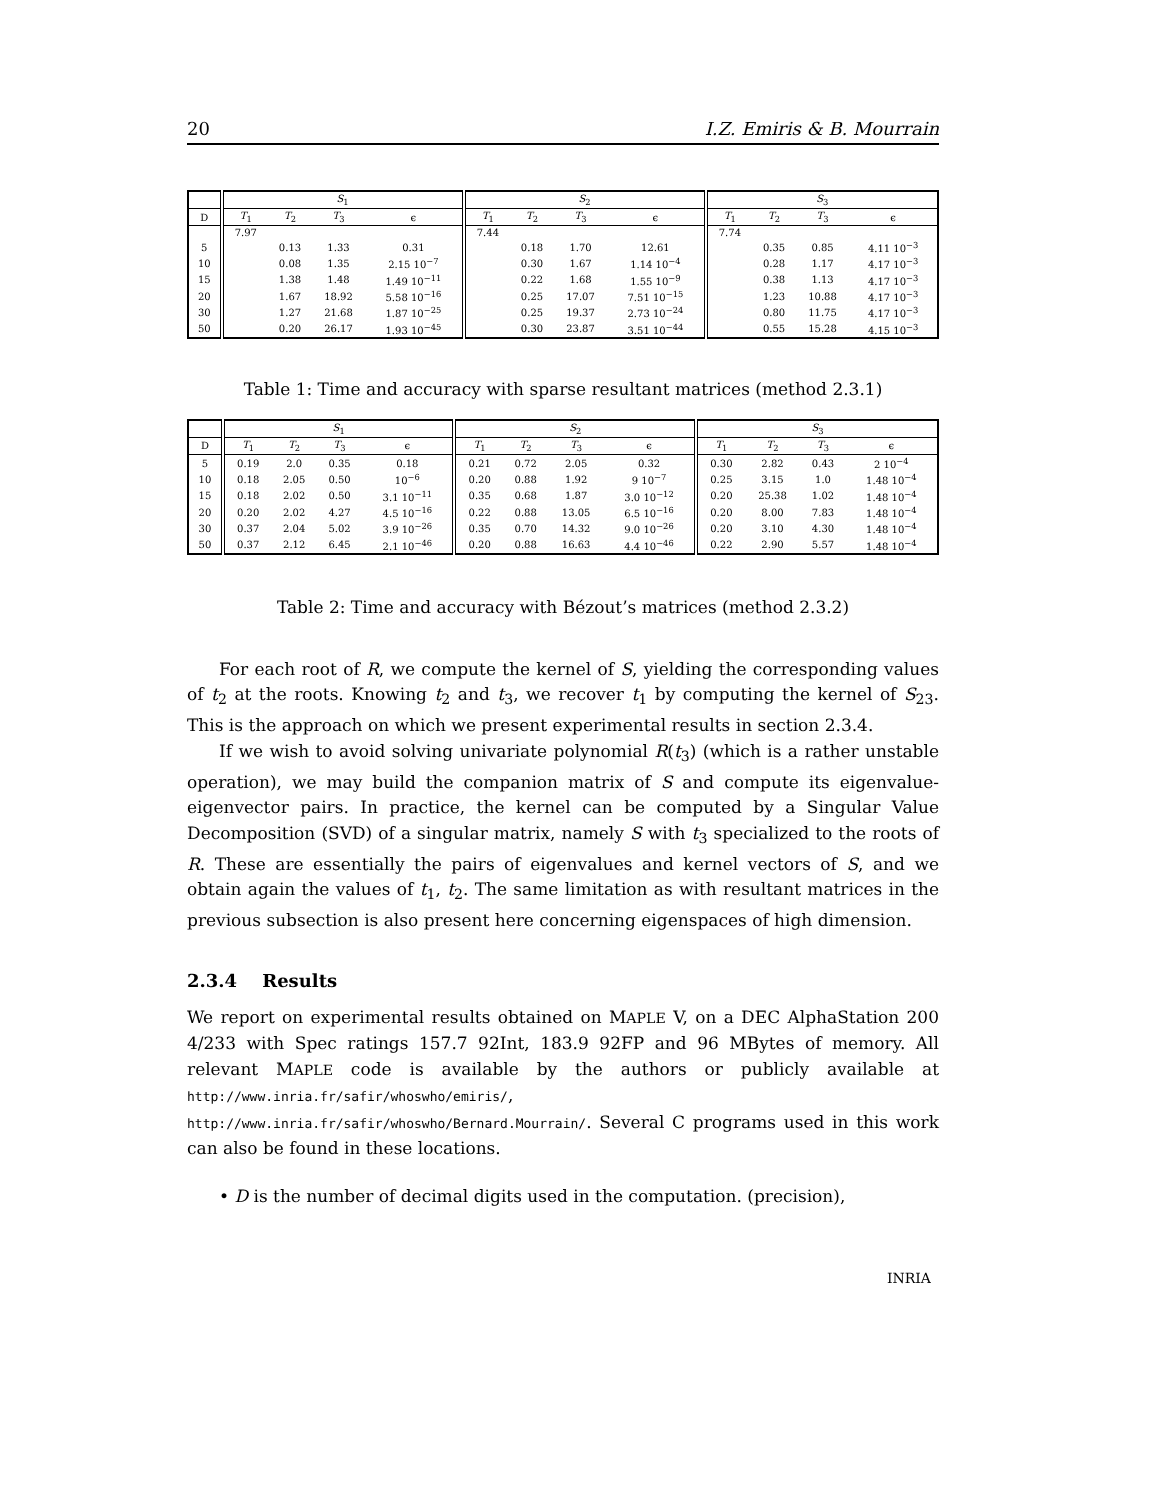20 I.Z. Emiris & B. Mourrain
| | S<sub>1</sub> | | | | S<sub>2</sub> | | | | S<sub>3</sub> | | | |
| --- | --- | --- | --- | --- | --- | --- | --- | --- | --- | --- | --- | --- |
| D | T<sub>1</sub> | T<sub>2</sub> | T<sub>3</sub> | ϵ | T<sub>1</sub> | T<sub>2</sub> | T<sub>3</sub> | ϵ | T<sub>1</sub> | T<sub>2</sub> | T<sub>3</sub> | ϵ |
| | 7.97 | | | | 7.44 | | | | 7.74 | | | |
| 5 | | 0.13 | 1.33 | 0.31 | | 0.18 | 1.70 | 12.61 | | 0.35 | 0.85 | 4.11 10<sup>−3</sup> |
| 10 | | 0.08 | 1.35 | 2.15 10<sup>−7</sup> | | 0.30 | 1.67 | 1.14 10<sup>−4</sup> | | 0.28 | 1.17 | 4.17 10<sup>−3</sup> |
| 15 | | 1.38 | 1.48 | 1.49 10<sup>−11</sup> | | 0.22 | 1.68 | 1.55 10<sup>−9</sup> | | 0.38 | 1.13 | 4.17 10<sup>−3</sup> |
| 20 | | 1.67 | 18.92 | 5.58 10<sup>−16</sup> | | 0.25 | 17.07 | 7.51 10<sup>−15</sup> | | 1.23 | 10.88 | 4.17 10<sup>−3</sup> |
| 30 | | 1.27 | 21.68 | 1.87 10<sup>−25</sup> | | 0.25 | 19.37 | 2.73 10<sup>−24</sup> | | 0.80 | 11.75 | 4.17 10<sup>−3</sup> |
| 50 | | 0.20 | 26.17 | 1.93 10<sup>−45</sup> | | 0.30 | 23.87 | 3.51 10<sup>−44</sup> | | 0.55 | 15.28 | 4.15 10<sup>−3</sup> |
Table 1: Time and accuracy with sparse resultant matrices (method 2.3.1)
| | S<sub>1</sub> | | | | S<sub>2</sub> | | | | S<sub>3</sub> | | | |
| --- | --- | --- | --- | --- | --- | --- | --- | --- | --- | --- | --- | --- |
| D | T<sub>1</sub> | T<sub>2</sub> | T<sub>3</sub> | ϵ | T<sub>1</sub> | T<sub>2</sub> | T<sub>3</sub> | ϵ | T<sub>1</sub> | T<sub>2</sub> | T<sub>3</sub> | ϵ |
| 5 | 0.19 | 2.0 | 0.35 | 0.18 | 0.21 | 0.72 | 2.05 | 0.32 | 0.30 | 2.82 | 0.43 | 2 10<sup>−4</sup> |
| 10 | 0.18 | 2.05 | 0.50 | 10<sup>−6</sup> | 0.20 | 0.88 | 1.92 | 9 10<sup>−7</sup> | 0.25 | 3.15 | 1.0 | 1.48 10<sup>−4</sup> |
| 15 | 0.18 | 2.02 | 0.50 | 3.1 10<sup>−11</sup> | 0.35 | 0.68 | 1.87 | 3.0 10<sup>−12</sup> | 0.20 | 25.38 | 1.02 | 1.48 10<sup>−4</sup> |
| 20 | 0.20 | 2.02 | 4.27 | 4.5 10<sup>−16</sup> | 0.22 | 0.88 | 13.05 | 6.5 10<sup>−16</sup> | 0.20 | 8.00 | 7.83 | 1.48 10<sup>−4</sup> |
| 30 | 0.37 | 2.04 | 5.02 | 3.9 10<sup>−26</sup> | 0.35 | 0.70 | 14.32 | 9.0 10<sup>−26</sup> | 0.20 | 3.10 | 4.30 | 1.48 10<sup>−4</sup> |
| 50 | 0.37 | 2.12 | 6.45 | 2.1 10<sup>−46</sup> | 0.20 | 0.88 | 16.63 | 4.4 10<sup>−46</sup> | 0.22 | 2.90 | 5.57 | 1.48 10<sup>−4</sup> |
Table 2: Time and accuracy with Bézout’s matrices (method 2.3.2)
For each root of R, we compute the kernel of S, yielding the corresponding values of t<sub>2</sub> at the roots. Knowing t<sub>2</sub> and t<sub>3</sub>, we recover t<sub>1</sub> by computing the kernel of S<sub>23</sub>. This is the approach on which we present experimental results in section 2.3.4.
If we wish to avoid solving univariate polynomial R(t<sub>3</sub>) (which is a rather unstable operation), we may build the companion matrix of S and compute its eigenvalue-eigenvector pairs. In practice, the kernel can be computed by a Singular Value Decomposition (SVD) of a singular matrix, namely S with t<sub>3</sub> specialized to the roots of R. These are essentially the pairs of eigenvalues and kernel vectors of S, and we obtain again the values of t<sub>1</sub>, t<sub>2</sub>. The same limitation as with resultant matrices in the previous subsection is also present here concerning eigenspaces of high dimension.
2.3.4 Results
We report on experimental results obtained on MAPLE V, on a DEC AlphaStation 200 4/233 with Spec ratings 157.7 92Int, 183.9 92FP and 96 MBytes of memory. All relevant MAPLE code is available by the authors or publicly available at http://www.inria.fr/safir/whoswho/emiris/,
http://www.inria.fr/safir/whoswho/Bernard.Mourrain/. Several C programs used in this work can also be found in these locations.
• D is the number of decimal digits used in the computation. (precision),
INRIA